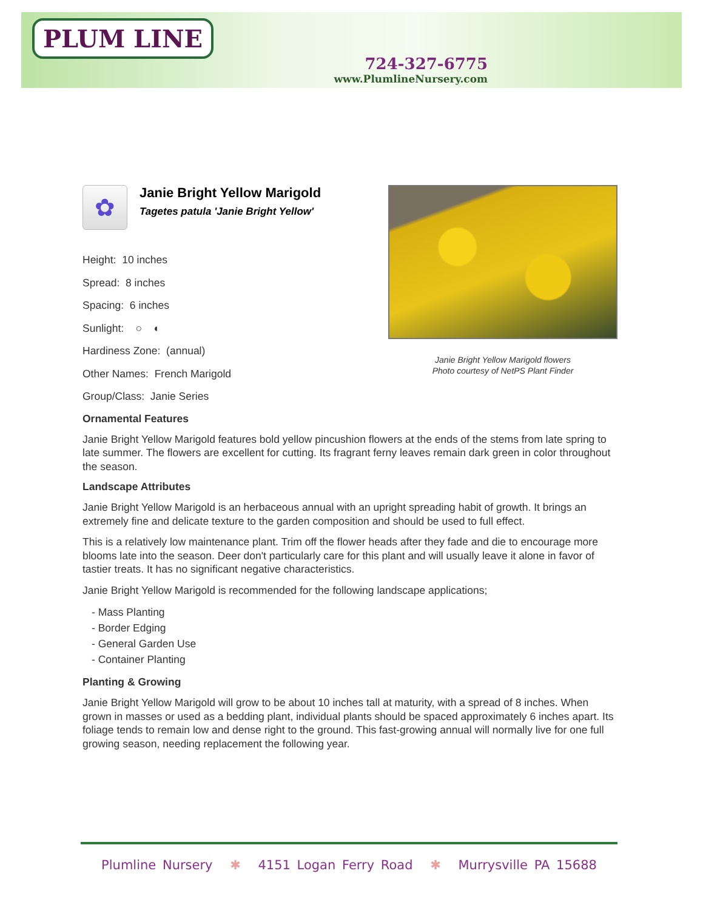PLUM LINE
724-327-6775
www.PlumlineNursery.com
Janie Bright Yellow Marigold flowers
Photo courtesy of NetPS Plant Finder
✿
Janie Bright Yellow Marigold
Tagetes patula 'Janie Bright Yellow'
Height: 10 inches
Spread: 8 inches
Spacing: 6 inches
Sunlight: ○ ◐
Hardiness Zone: (annual)
Other Names: French Marigold
Group/Class: Janie Series
Ornamental Features
Janie Bright Yellow Marigold features bold yellow pincushion flowers at the ends of the stems from late spring to late summer. The flowers are excellent for cutting. Its fragrant ferny leaves remain dark green in color throughout the season.
Landscape Attributes
Janie Bright Yellow Marigold is an herbaceous annual with an upright spreading habit of growth. It brings an extremely fine and delicate texture to the garden composition and should be used to full effect.
This is a relatively low maintenance plant. Trim off the flower heads after they fade and die to encourage more blooms late into the season. Deer don't particularly care for this plant and will usually leave it alone in favor of tastier treats. It has no significant negative characteristics.
Janie Bright Yellow Marigold is recommended for the following landscape applications;
- Mass Planting
- Border Edging
- General Garden Use
- Container Planting
Planting & Growing
Janie Bright Yellow Marigold will grow to be about 10 inches tall at maturity, with a spread of 8 inches. When grown in masses or used as a bedding plant, individual plants should be spaced approximately 6 inches apart. Its foliage tends to remain low and dense right to the ground. This fast-growing annual will normally live for one full growing season, needing replacement the following year.
Plumline Nursery ✱ 4151 Logan Ferry Road ✱ Murrysville PA 15688